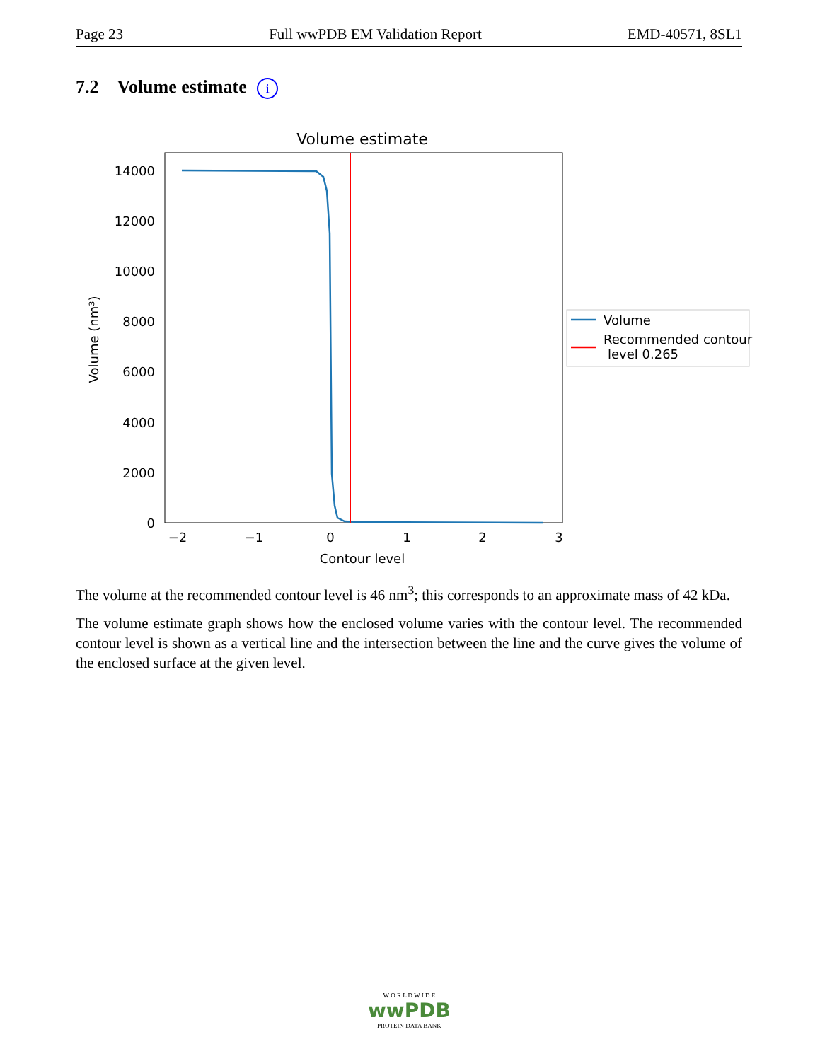Page 23 Full wwPDB EM Validation Report EMD-40571, 8SL1
7.2 Volume estimate i
Volume estimate
0
2000
4000
6000
8000
10000
12000
14000
−2
−1
0
1
2
3
Contour level
Volume (nm³)
Volume
Recommended contour
level 0.265
The volume at the recommended contour level is 46 nm<sup>3</sup>; this corresponds to an approximate mass of 42 kDa.
The volume estimate graph shows how the enclosed volume varies with the contour level. The recommended contour level is shown as a vertical line and the intersection between the line and the curve gives the volume of the enclosed surface at the given level.
W O R L D W I D E
wwPDB
PROTEIN DATA BANK